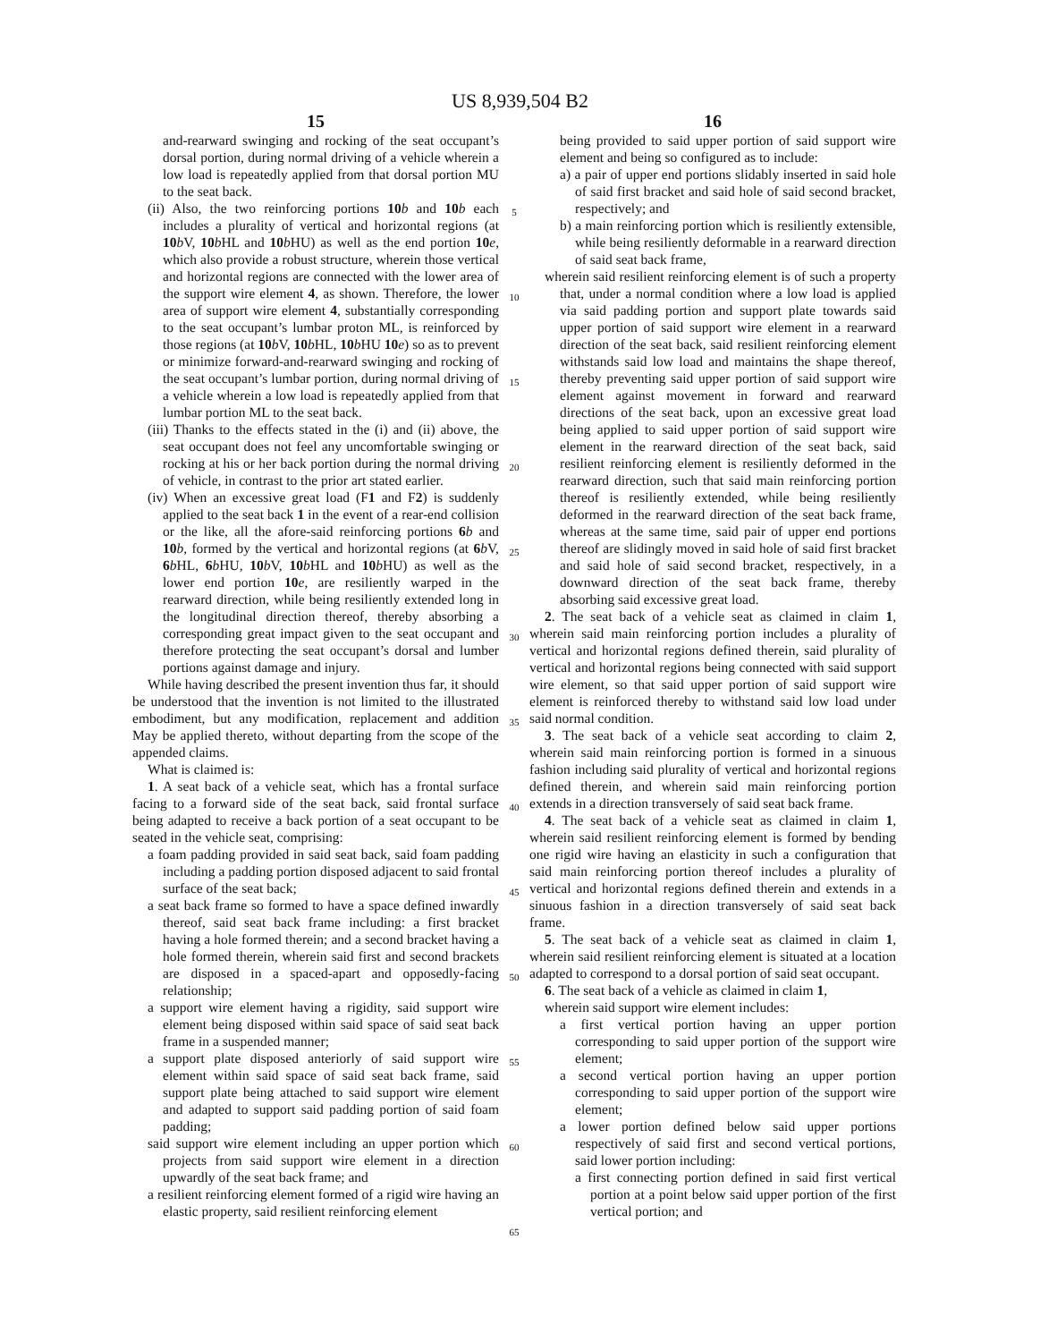US 8,939,504 B2
15
and-rearward swinging and rocking of the seat occupant’s dorsal portion, during normal driving of a vehicle wherein a low load is repeatedly applied from that dorsal portion MU to the seat back.
(ii) Also, the two reinforcing portions 10 b and 10 b each includes a plurality of vertical and horizontal regions (at 10 b V, 10 b HL and 10 b HU) as well as the end portion 10 e, which also provide a robust structure, wherein those vertical and horizontal regions are connected with the lower area of the support wire element 4, as shown. Therefore, the lower area of support wire element 4, substantially corresponding to the seat occupant’s lumbar proton ML, is reinforced by those regions (at 10 b V, 10 b HL, 10 b HU 10 e) so as to prevent or minimize forward-and-rearward swinging and rocking of the seat occupant’s lumbar portion, during normal driving of a vehicle wherein a low load is repeatedly applied from that lumbar portion ML to the seat back.
(iii) Thanks to the effects stated in the (i) and (ii) above, the seat occupant does not feel any uncomfortable swinging or rocking at his or her back portion during the normal driving of vehicle, in contrast to the prior art stated earlier.
(iv) When an excessive great load (F1 and F2) is suddenly applied to the seat back 1 in the event of a rear-end collision or the like, all the afore-said reinforcing portions 6 b and 10 b, formed by the vertical and horizontal regions (at 6 b V, 6 b HL, 6 b HU, 10 b V, 10 b HL and 10 b HU) as well as the lower end portion 10 e, are resiliently warped in the rearward direction, while being resiliently extended long in the longitudinal direction thereof, thereby absorbing a corresponding great impact given to the seat occupant and therefore protecting the seat occupant’s dorsal and lumber portions against damage and injury.
While having described the present invention thus far, it should be understood that the invention is not limited to the illustrated embodiment, but any modification, replacement and addition May be applied thereto, without departing from the scope of the appended claims.
What is claimed is:
1. A seat back of a vehicle seat, which has a frontal surface facing to a forward side of the seat back, said frontal surface being adapted to receive a back portion of a seat occupant to be seated in the vehicle seat, comprising:
a foam padding provided in said seat back, said foam padding including a padding portion disposed adjacent to said frontal surface of the seat back;
a seat back frame so formed to have a space defined inwardly thereof, said seat back frame including: a first bracket having a hole formed therein; and a second bracket having a hole formed therein, wherein said first and second brackets are disposed in a spaced-apart and opposedly-facing relationship;
a support wire element having a rigidity, said support wire element being disposed within said space of said seat back frame in a suspended manner;
a support plate disposed anteriorly of said support wire element within said space of said seat back frame, said support plate being attached to said support wire element and adapted to support said padding portion of said foam padding;
said support wire element including an upper portion which projects from said support wire element in a direction upwardly of the seat back frame; and
a resilient reinforcing element formed of a rigid wire having an elastic property, said resilient reinforcing element
5
10
15
20
25
30
35
40
45
50
55
60
65
16
being provided to said upper portion of said support wire element and being so configured as to include:
a) a pair of upper end portions slidably inserted in said hole of said first bracket and said hole of said second bracket, respectively; and
b) a main reinforcing portion which is resiliently extensible, while being resiliently deformable in a rearward direction of said seat back frame,
wherein said resilient reinforcing element is of such a property that, under a normal condition where a low load is applied via said padding portion and support plate towards said upper portion of said support wire element in a rearward direction of the seat back, said resilient reinforcing element withstands said low load and maintains the shape thereof, thereby preventing said upper portion of said support wire element against movement in forward and rearward directions of the seat back, upon an excessive great load being applied to said upper portion of said support wire element in the rearward direction of the seat back, said resilient reinforcing element is resiliently deformed in the rearward direction, such that said main reinforcing portion thereof is resiliently extended, while being resiliently deformed in the rearward direction of the seat back frame, whereas at the same time, said pair of upper end portions thereof are slidingly moved in said hole of said first bracket and said hole of said second bracket, respectively, in a downward direction of the seat back frame, thereby absorbing said excessive great load.
2. The seat back of a vehicle seat as claimed in claim 1, wherein said main reinforcing portion includes a plurality of vertical and horizontal regions defined therein, said plurality of vertical and horizontal regions being connected with said support wire element, so that said upper portion of said support wire element is reinforced thereby to withstand said low load under said normal condition.
3. The seat back of a vehicle seat according to claim 2, wherein said main reinforcing portion is formed in a sinuous fashion including said plurality of vertical and horizontal regions defined therein, and wherein said main reinforcing portion extends in a direction transversely of said seat back frame.
4. The seat back of a vehicle seat as claimed in claim 1, wherein said resilient reinforcing element is formed by bending one rigid wire having an elasticity in such a configuration that said main reinforcing portion thereof includes a plurality of vertical and horizontal regions defined therein and extends in a sinuous fashion in a direction transversely of said seat back frame.
5. The seat back of a vehicle seat as claimed in claim 1, wherein said resilient reinforcing element is situated at a location adapted to correspond to a dorsal portion of said seat occupant.
6. The seat back of a vehicle as claimed in claim 1,
wherein said support wire element includes:
a first vertical portion having an upper portion corresponding to said upper portion of the support wire element;
a second vertical portion having an upper portion corresponding to said upper portion of the support wire element;
a lower portion defined below said upper portions respectively of said first and second vertical portions, said lower portion including:
a first connecting portion defined in said first vertical portion at a point below said upper portion of the first vertical portion; and